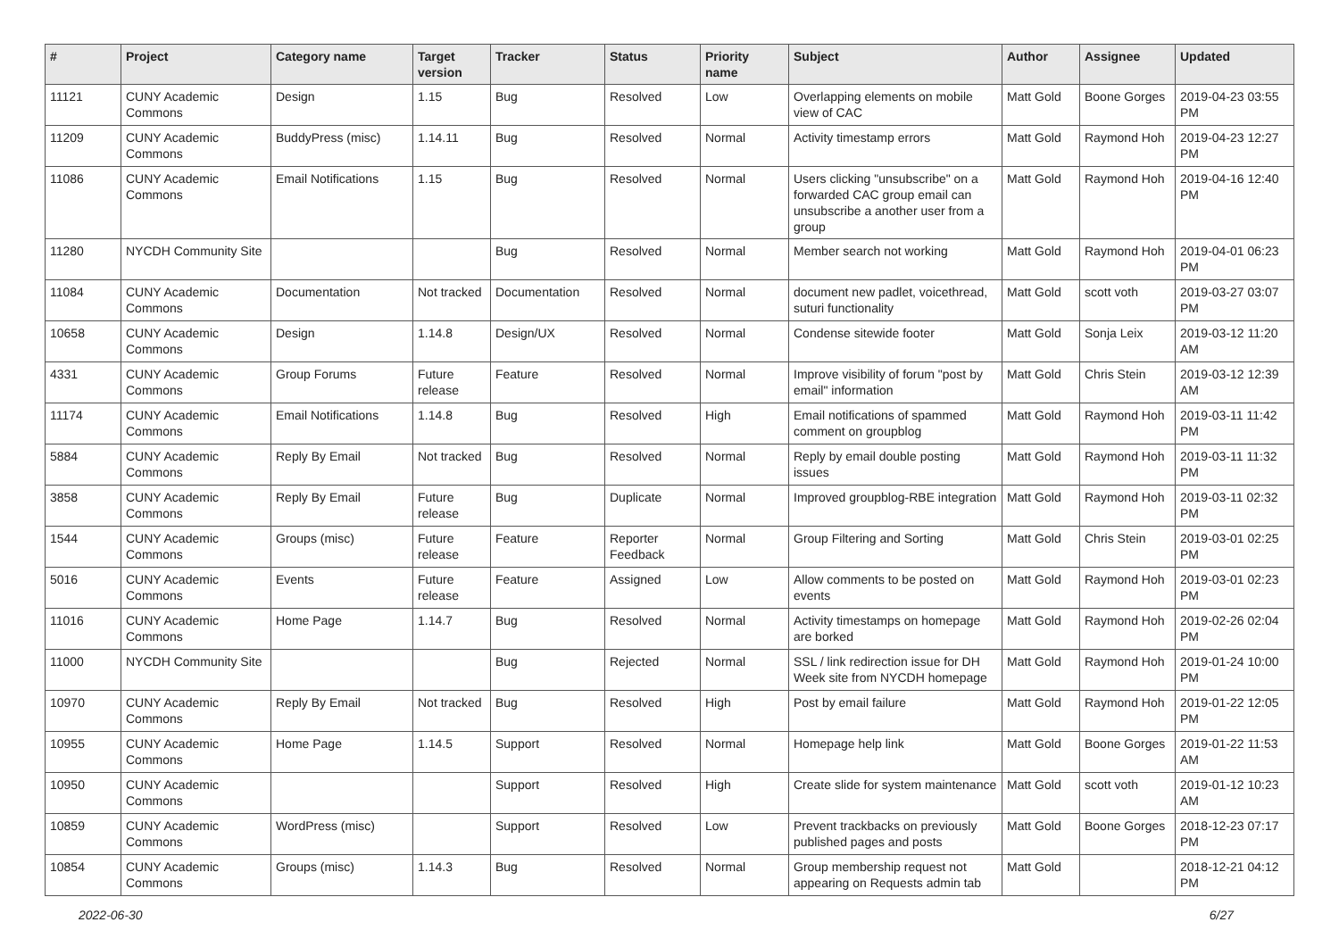| # | Project | Category name | Target version | Tracker | Status | Priority name | Subject | Author | Assignee | Updated |
| --- | --- | --- | --- | --- | --- | --- | --- | --- | --- | --- |
| 11121 | CUNY Academic Commons | Design | 1.15 | Bug | Resolved | Low | Overlapping elements on mobile view of CAC | Matt Gold | Boone Gorges | 2019-04-23 03:55 PM |
| 11209 | CUNY Academic Commons | BuddyPress (misc) | 1.14.11 | Bug | Resolved | Normal | Activity timestamp errors | Matt Gold | Raymond Hoh | 2019-04-23 12:27 PM |
| 11086 | CUNY Academic Commons | Email Notifications | 1.15 | Bug | Resolved | Normal | Users clicking "unsubscribe" on a forwarded CAC group email can unsubscribe a another user from a group | Matt Gold | Raymond Hoh | 2019-04-16 12:40 PM |
| 11280 | NYCDH Community Site | | | Bug | Resolved | Normal | Member search not working | Matt Gold | Raymond Hoh | 2019-04-01 06:23 PM |
| 11084 | CUNY Academic Commons | Documentation | Not tracked | Documentation | Resolved | Normal | document new padlet, voicethread, suturi functionality | Matt Gold | scott voth | 2019-03-27 03:07 PM |
| 10658 | CUNY Academic Commons | Design | 1.14.8 | Design/UX | Resolved | Normal | Condense sitewide footer | Matt Gold | Sonja Leix | 2019-03-12 11:20 AM |
| 4331 | CUNY Academic Commons | Group Forums | Future release | Feature | Resolved | Normal | Improve visibility of forum "post by email" information | Matt Gold | Chris Stein | 2019-03-12 12:39 AM |
| 11174 | CUNY Academic Commons | Email Notifications | 1.14.8 | Bug | Resolved | High | Email notifications of spammed comment on groupblog | Matt Gold | Raymond Hoh | 2019-03-11 11:42 PM |
| 5884 | CUNY Academic Commons | Reply By Email | Not tracked | Bug | Resolved | Normal | Reply by email double posting issues | Matt Gold | Raymond Hoh | 2019-03-11 11:32 PM |
| 3858 | CUNY Academic Commons | Reply By Email | Future release | Bug | Duplicate | Normal | Improved groupblog-RBE integration | Matt Gold | Raymond Hoh | 2019-03-11 02:32 PM |
| 1544 | CUNY Academic Commons | Groups (misc) | Future release | Feature | Reporter Feedback | Normal | Group Filtering and Sorting | Matt Gold | Chris Stein | 2019-03-01 02:25 PM |
| 5016 | CUNY Academic Commons | Events | Future release | Feature | Assigned | Low | Allow comments to be posted on events | Matt Gold | Raymond Hoh | 2019-03-01 02:23 PM |
| 11016 | CUNY Academic Commons | Home Page | 1.14.7 | Bug | Resolved | Normal | Activity timestamps on homepage are borked | Matt Gold | Raymond Hoh | 2019-02-26 02:04 PM |
| 11000 | NYCDH Community Site | | | Bug | Rejected | Normal | SSL / link redirection issue for DH Week site from NYCDH homepage | Matt Gold | Raymond Hoh | 2019-01-24 10:00 PM |
| 10970 | CUNY Academic Commons | Reply By Email | Not tracked | Bug | Resolved | High | Post by email failure | Matt Gold | Raymond Hoh | 2019-01-22 12:05 PM |
| 10955 | CUNY Academic Commons | Home Page | 1.14.5 | Support | Resolved | Normal | Homepage help link | Matt Gold | Boone Gorges | 2019-01-22 11:53 AM |
| 10950 | CUNY Academic Commons | | | Support | Resolved | High | Create slide for system maintenance | Matt Gold | scott voth | 2019-01-12 10:23 AM |
| 10859 | CUNY Academic Commons | WordPress (misc) | | Support | Resolved | Low | Prevent trackbacks on previously published pages and posts | Matt Gold | Boone Gorges | 2018-12-23 07:17 PM |
| 10854 | CUNY Academic Commons | Groups (misc) | 1.14.3 | Bug | Resolved | Normal | Group membership request not appearing on Requests admin tab | Matt Gold | | 2018-12-21 04:12 PM |
2022-06-30 6/27